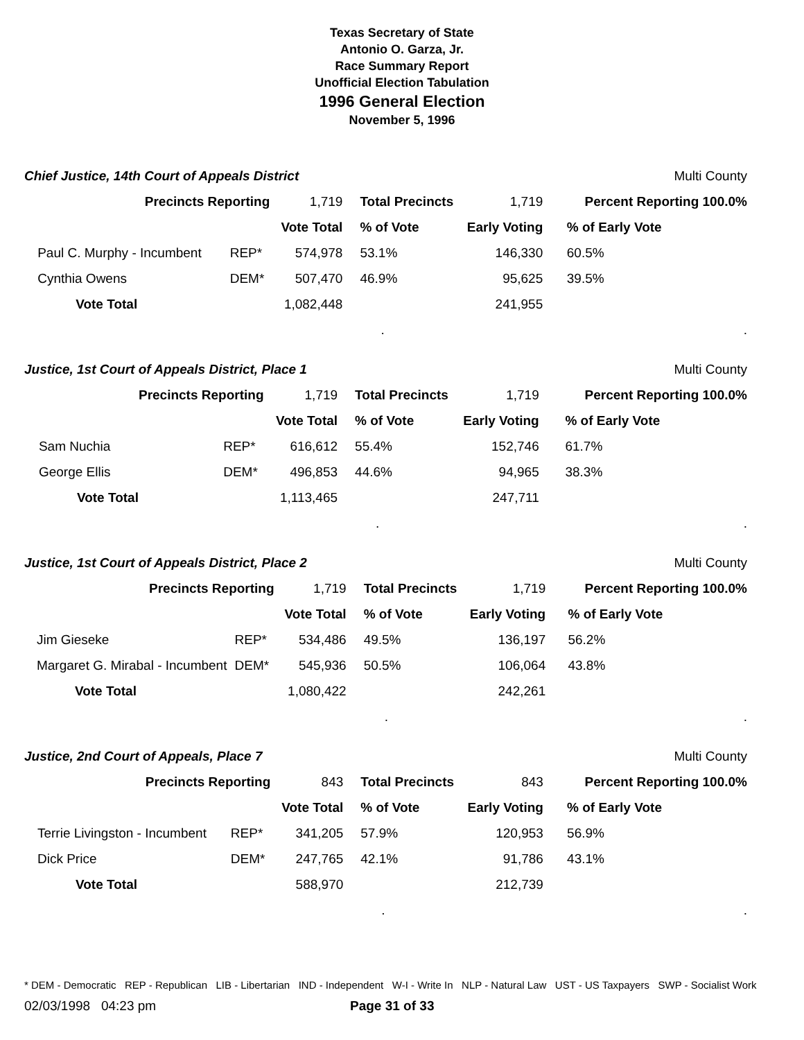Texas Secretary of State
Antonio O. Garza, Jr.
Race Summary Report
Unofficial Election Tabulation
1996 General Election
November 5, 1996
| Chief Justice, 14th Court of Appeals District | | | | | | | Multi County |
| | Precincts Reporting | | 1,719 | Total Precincts | 1,719 | | Percent Reporting 100.0% |
| | | | Vote Total | % of Vote | Early Voting | | % of Early Vote |
| | Paul C. Murphy - Incumbent | REP* | 574,978 | 53.1% | 146,330 | | 60.5% |
| | Cynthia Owens | DEM* | 507,470 | 46.9% | 95,625 | | 39.5% |
| | Vote Total | | 1,082,448 | | 241,955 | | |
| | | | | . | | | . |
| Justice, 1st Court of Appeals District, Place 1 | | | | | | | Multi County |
| | Precincts Reporting | | 1,719 | Total Precincts | 1,719 | | Percent Reporting 100.0% |
| | | | Vote Total | % of Vote | Early Voting | | % of Early Vote |
| | Sam Nuchia | REP* | 616,612 | 55.4% | 152,746 | | 61.7% |
| | George Ellis | DEM* | 496,853 | 44.6% | 94,965 | | 38.3% |
| | Vote Total | | 1,113,465 | | 247,711 | | |
| | | | | . | | | . |
| Justice, 1st Court of Appeals District, Place 2 | | | | | | | Multi County |
| | Precincts Reporting | | 1,719 | Total Precincts | 1,719 | | Percent Reporting 100.0% |
| | | | Vote Total | % of Vote | Early Voting | | % of Early Vote |
| | Jim Gieseke | REP* | 534,486 | 49.5% | 136,197 | | 56.2% |
| | Margaret G. Mirabal - Incumbent | DEM* | 545,936 | 50.5% | 106,064 | | 43.8% |
| | Vote Total | | 1,080,422 | | 242,261 | | |
| | | | | . | | | . |
| Justice, 2nd Court of Appeals, Place 7 | | | | | | | Multi County |
| | Precincts Reporting | | 843 | Total Precincts | 843 | | Percent Reporting 100.0% |
| | | | Vote Total | % of Vote | Early Voting | | % of Early Vote |
| | Terrie Livingston - Incumbent | REP* | 341,205 | 57.9% | 120,953 | | 56.9% |
| | Dick Price | DEM* | 247,765 | 42.1% | 91,786 | | 43.1% |
| | Vote Total | | 588,970 | | 212,739 | | |
| | | | | . | | | . |
* DEM - Democratic REP - Republican LIB - Libertarian IND - Independent W-I - Write In NLP - Natural Law UST - US Taxpayers SWP - Socialist Work
02/03/1998 04:23 pm Page 31 of 33